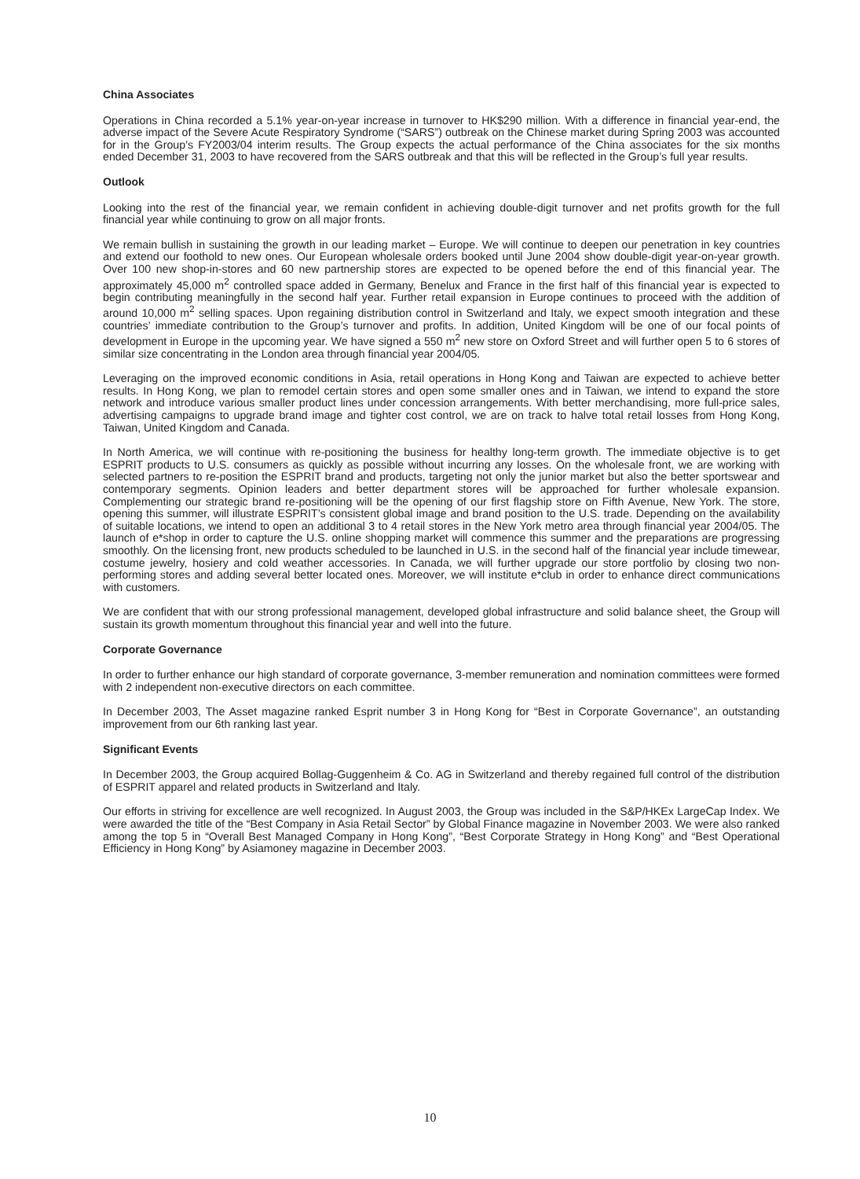China Associates
Operations in China recorded a 5.1% year-on-year increase in turnover to HK$290 million. With a difference in financial year-end, the adverse impact of the Severe Acute Respiratory Syndrome (“SARS”) outbreak on the Chinese market during Spring 2003 was accounted for in the Group’s FY2003/04 interim results. The Group expects the actual performance of the China associates for the six months ended December 31, 2003 to have recovered from the SARS outbreak and that this will be reflected in the Group’s full year results.
Outlook
Looking into the rest of the financial year, we remain confident in achieving double-digit turnover and net profits growth for the full financial year while continuing to grow on all major fronts.
We remain bullish in sustaining the growth in our leading market – Europe. We will continue to deepen our penetration in key countries and extend our foothold to new ones. Our European wholesale orders booked until June 2004 show double-digit year-on-year growth. Over 100 new shop-in-stores and 60 new partnership stores are expected to be opened before the end of this financial year. The approximately 45,000 m<sup>2</sup> controlled space added in Germany, Benelux and France in the first half of this financial year is expected to begin contributing meaningfully in the second half year. Further retail expansion in Europe continues to proceed with the addition of around 10,000 m<sup>2</sup> selling spaces. Upon regaining distribution control in Switzerland and Italy, we expect smooth integration and these countries’ immediate contribution to the Group’s turnover and profits. In addition, United Kingdom will be one of our focal points of development in Europe in the upcoming year. We have signed a 550 m<sup>2</sup> new store on Oxford Street and will further open 5 to 6 stores of similar size concentrating in the London area through financial year 2004/05.
Leveraging on the improved economic conditions in Asia, retail operations in Hong Kong and Taiwan are expected to achieve better results. In Hong Kong, we plan to remodel certain stores and open some smaller ones and in Taiwan, we intend to expand the store network and introduce various smaller product lines under concession arrangements. With better merchandising, more full-price sales, advertising campaigns to upgrade brand image and tighter cost control, we are on track to halve total retail losses from Hong Kong, Taiwan, United Kingdom and Canada.
In North America, we will continue with re-positioning the business for healthy long-term growth. The immediate objective is to get ESPRIT products to U.S. consumers as quickly as possible without incurring any losses. On the wholesale front, we are working with selected partners to re-position the ESPRIT brand and products, targeting not only the junior market but also the better sportswear and contemporary segments. Opinion leaders and better department stores will be approached for further wholesale expansion. Complementing our strategic brand re-positioning will be the opening of our first flagship store on Fifth Avenue, New York. The store, opening this summer, will illustrate ESPRIT’s consistent global image and brand position to the U.S. trade. Depending on the availability of suitable locations, we intend to open an additional 3 to 4 retail stores in the New York metro area through financial year 2004/05. The launch of e*shop in order to capture the U.S. online shopping market will commence this summer and the preparations are progressing smoothly. On the licensing front, new products scheduled to be launched in U.S. in the second half of the financial year include timewear, costume jewelry, hosiery and cold weather accessories. In Canada, we will further upgrade our store portfolio by closing two non-performing stores and adding several better located ones. Moreover, we will institute e*club in order to enhance direct communications with customers.
We are confident that with our strong professional management, developed global infrastructure and solid balance sheet, the Group will sustain its growth momentum throughout this financial year and well into the future.
Corporate Governance
In order to further enhance our high standard of corporate governance, 3-member remuneration and nomination committees were formed with 2 independent non-executive directors on each committee.
In December 2003, The Asset magazine ranked Esprit number 3 in Hong Kong for “Best in Corporate Governance”, an outstanding improvement from our 6th ranking last year.
Significant Events
In December 2003, the Group acquired Bollag-Guggenheim & Co. AG in Switzerland and thereby regained full control of the distribution of ESPRIT apparel and related products in Switzerland and Italy.
Our efforts in striving for excellence are well recognized. In August 2003, the Group was included in the S&P/HKEx LargeCap Index. We were awarded the title of the “Best Company in Asia Retail Sector” by Global Finance magazine in November 2003. We were also ranked among the top 5 in “Overall Best Managed Company in Hong Kong”, “Best Corporate Strategy in Hong Kong” and “Best Operational Efficiency in Hong Kong” by Asiamoney magazine in December 2003.
10